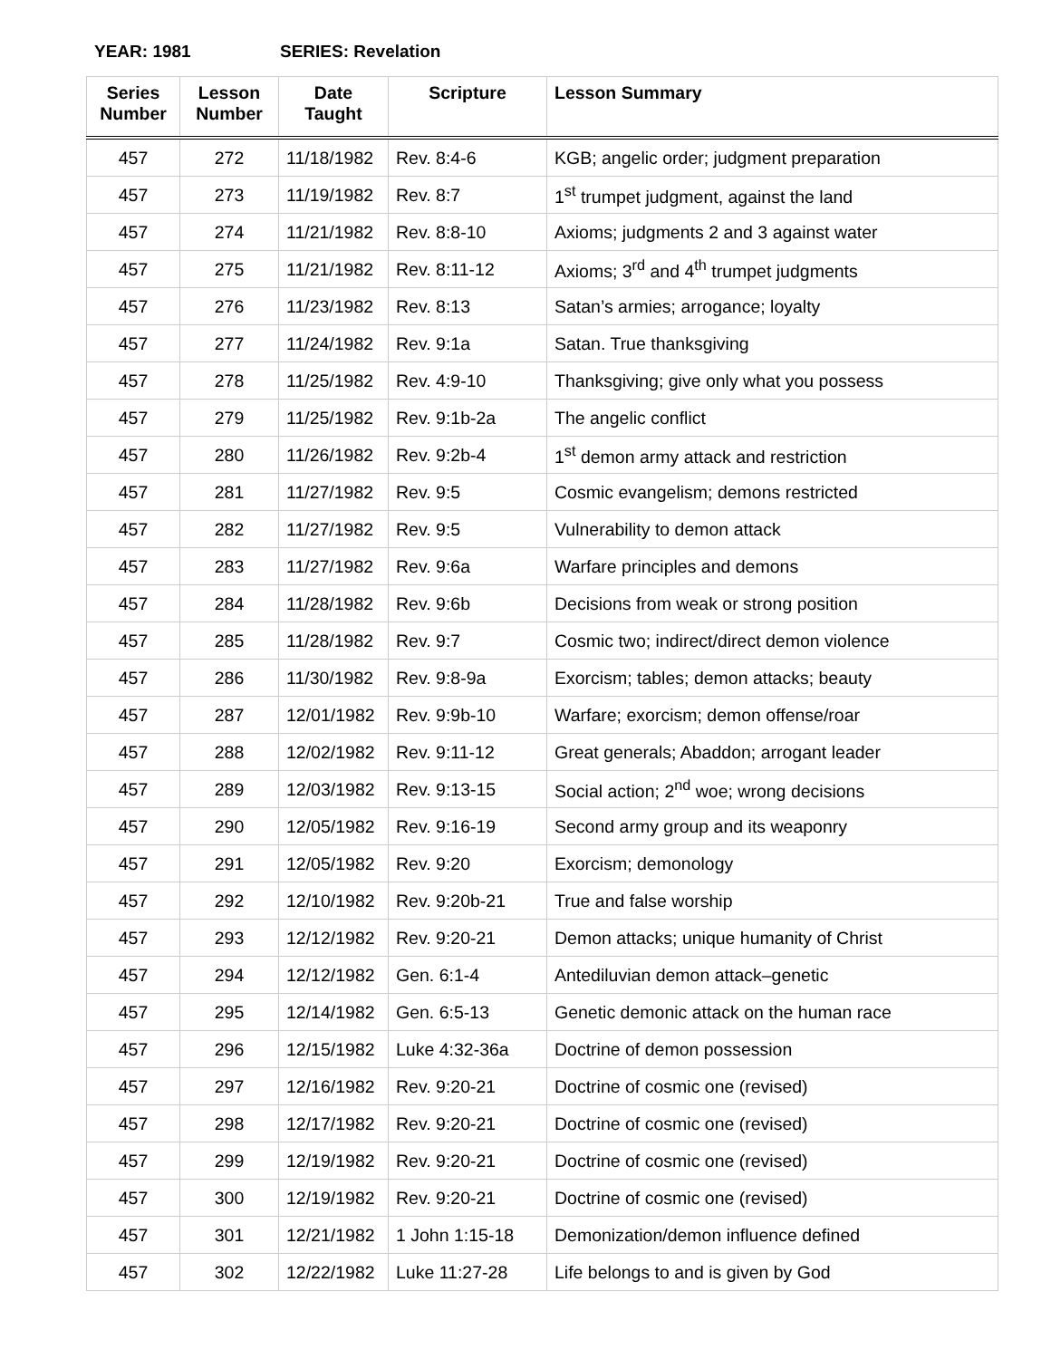YEAR: 1981 SERIES: Revelation
| Series Number | Lesson Number | Date Taught | Scripture | Lesson Summary |
| --- | --- | --- | --- | --- |
| 457 | 272 | 11/18/1982 | Rev. 8:4-6 | KGB; angelic order; judgment preparation |
| 457 | 273 | 11/19/1982 | Rev. 8:7 | 1<sup>st</sup> trumpet judgment, against the land |
| 457 | 274 | 11/21/1982 | Rev. 8:8-10 | Axioms; judgments 2 and 3 against water |
| 457 | 275 | 11/21/1982 | Rev. 8:11-12 | Axioms; 3<sup>rd</sup> and 4<sup>th</sup> trumpet judgments |
| 457 | 276 | 11/23/1982 | Rev. 8:13 | Satan’s armies; arrogance; loyalty |
| 457 | 277 | 11/24/1982 | Rev. 9:1a | Satan. True thanksgiving |
| 457 | 278 | 11/25/1982 | Rev. 4:9-10 | Thanksgiving; give only what you possess |
| 457 | 279 | 11/25/1982 | Rev. 9:1b-2a | The angelic conflict |
| 457 | 280 | 11/26/1982 | Rev. 9:2b-4 | 1<sup>st</sup> demon army attack and restriction |
| 457 | 281 | 11/27/1982 | Rev. 9:5 | Cosmic evangelism; demons restricted |
| 457 | 282 | 11/27/1982 | Rev. 9:5 | Vulnerability to demon attack |
| 457 | 283 | 11/27/1982 | Rev. 9:6a | Warfare principles and demons |
| 457 | 284 | 11/28/1982 | Rev. 9:6b | Decisions from weak or strong position |
| 457 | 285 | 11/28/1982 | Rev. 9:7 | Cosmic two; indirect/direct demon violence |
| 457 | 286 | 11/30/1982 | Rev. 9:8-9a | Exorcism; tables; demon attacks; beauty |
| 457 | 287 | 12/01/1982 | Rev. 9:9b-10 | Warfare; exorcism; demon offense/roar |
| 457 | 288 | 12/02/1982 | Rev. 9:11-12 | Great generals; Abaddon; arrogant leader |
| 457 | 289 | 12/03/1982 | Rev. 9:13-15 | Social action; 2<sup>nd</sup> woe; wrong decisions |
| 457 | 290 | 12/05/1982 | Rev. 9:16-19 | Second army group and its weaponry |
| 457 | 291 | 12/05/1982 | Rev. 9:20 | Exorcism; demonology |
| 457 | 292 | 12/10/1982 | Rev. 9:20b-21 | True and false worship |
| 457 | 293 | 12/12/1982 | Rev. 9:20-21 | Demon attacks; unique humanity of Christ |
| 457 | 294 | 12/12/1982 | Gen. 6:1-4 | Antediluvian demon attack–genetic |
| 457 | 295 | 12/14/1982 | Gen. 6:5-13 | Genetic demonic attack on the human race |
| 457 | 296 | 12/15/1982 | Luke 4:32-36a | Doctrine of demon possession |
| 457 | 297 | 12/16/1982 | Rev. 9:20-21 | Doctrine of cosmic one (revised) |
| 457 | 298 | 12/17/1982 | Rev. 9:20-21 | Doctrine of cosmic one (revised) |
| 457 | 299 | 12/19/1982 | Rev. 9:20-21 | Doctrine of cosmic one (revised) |
| 457 | 300 | 12/19/1982 | Rev. 9:20-21 | Doctrine of cosmic one (revised) |
| 457 | 301 | 12/21/1982 | 1 John 1:15-18 | Demonization/demon influence defined |
| 457 | 302 | 12/22/1982 | Luke 11:27-28 | Life belongs to and is given by God |